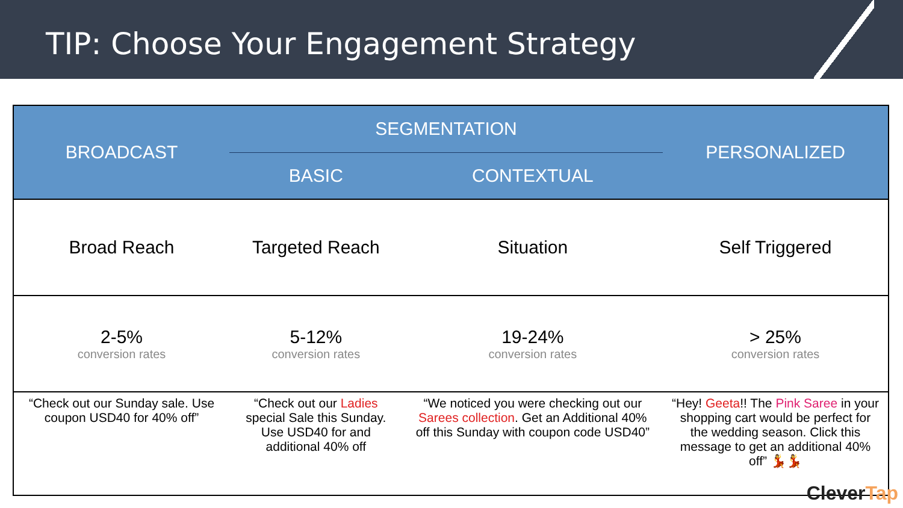TIP: Choose Your Engagement Strategy
| BROADCAST | SEGMENTATION | | PERSONALIZED |
| --- | --- | --- | --- |
| | BASIC | CONTEXTUAL | |
| Broad Reach | Targeted Reach | Situation | Self Triggered |
| 2-5% conversion rates | 5-12% conversion rates | 19-24% conversion rates | > 25% conversion rates |
| “Check out our Sunday sale. Use coupon USD40 for 40% off” | “Check out our Ladies special Sale this Sunday. Use USD40 for and additional 40% off | “We noticed you were checking out our Sarees collection . Get an Additional 40% off this Sunday with coupon code USD40” | “Hey! Geeta !! The Pink Saree in your shopping cart would be perfect for the wedding season. Click this message to get an additional 40% off” 💃💃 |
CleverTap